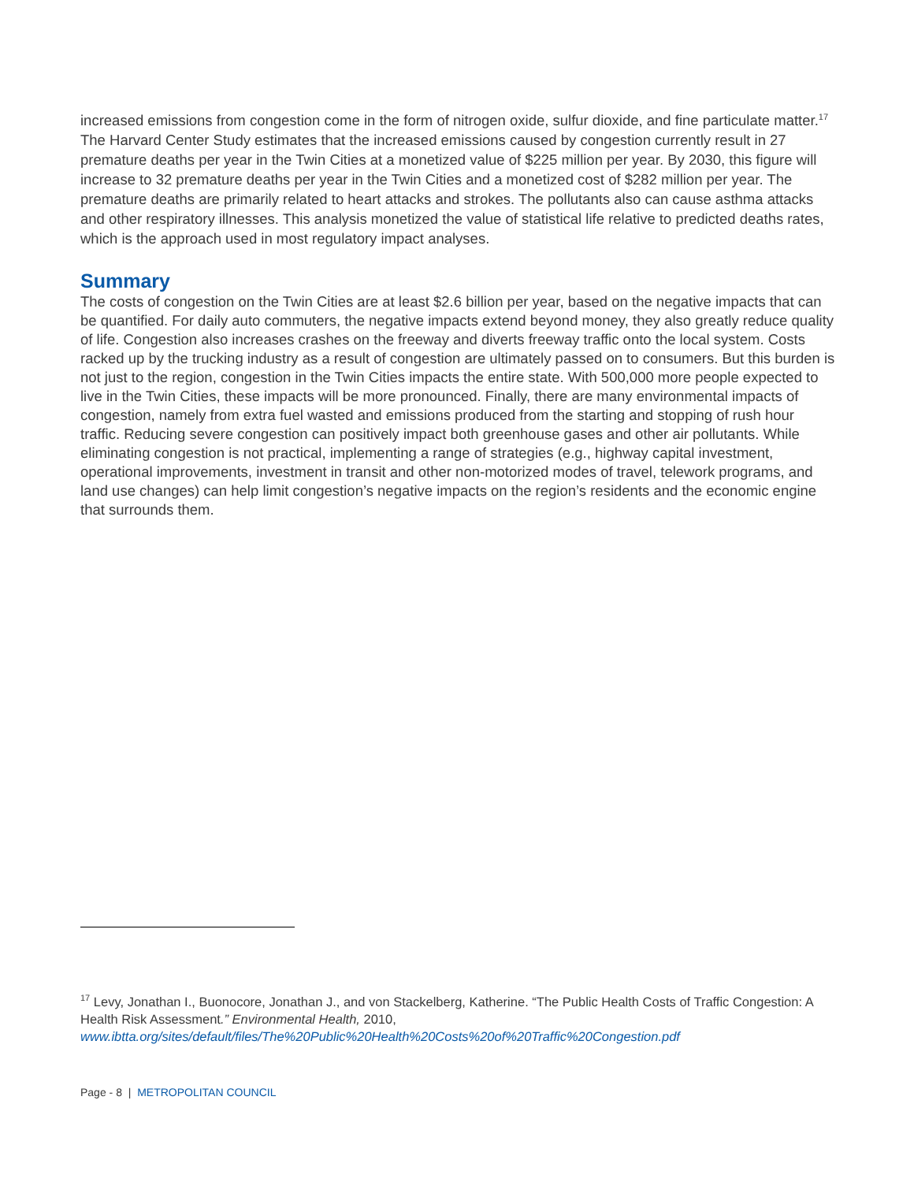increased emissions from congestion come in the form of nitrogen oxide, sulfur dioxide, and fine particulate matter.<sup>17</sup> The Harvard Center Study estimates that the increased emissions caused by congestion currently result in 27 premature deaths per year in the Twin Cities at a monetized value of $225 million per year. By 2030, this figure will increase to 32 premature deaths per year in the Twin Cities and a monetized cost of $282 million per year. The premature deaths are primarily related to heart attacks and strokes. The pollutants also can cause asthma attacks and other respiratory illnesses. This analysis monetized the value of statistical life relative to predicted deaths rates, which is the approach used in most regulatory impact analyses.
Summary
The costs of congestion on the Twin Cities are at least $2.6 billion per year, based on the negative impacts that can be quantified. For daily auto commuters, the negative impacts extend beyond money, they also greatly reduce quality of life. Congestion also increases crashes on the freeway and diverts freeway traffic onto the local system. Costs racked up by the trucking industry as a result of congestion are ultimately passed on to consumers. But this burden is not just to the region, congestion in the Twin Cities impacts the entire state. With 500,000 more people expected to live in the Twin Cities, these impacts will be more pronounced. Finally, there are many environmental impacts of congestion, namely from extra fuel wasted and emissions produced from the starting and stopping of rush hour traffic. Reducing severe congestion can positively impact both greenhouse gases and other air pollutants. While eliminating congestion is not practical, implementing a range of strategies (e.g., highway capital investment, operational improvements, investment in transit and other non-motorized modes of travel, telework programs, and land use changes) can help limit congestion’s negative impacts on the region’s residents and the economic engine that surrounds them.
<sup>17</sup> Levy, Jonathan I., Buonocore, Jonathan J., and von Stackelberg, Katherine. “The Public Health Costs of Traffic Congestion: A Health Risk Assessment.” Environmental Health, 2010, www.ibtta.org/sites/default/files/The%20Public%20Health%20Costs%20of%20Traffic%20Congestion.pdf
Page - 8 | METROPOLITAN COUNCIL